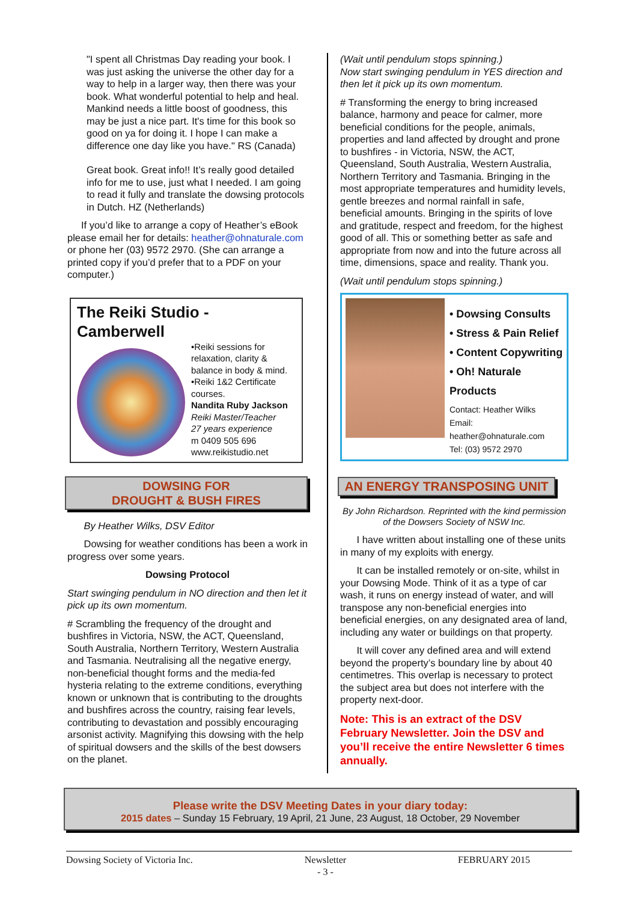"I spent all Christmas Day reading your book. I was just asking the universe the other day for a way to help in a larger way, then there was your book. What wonderful potential to help and heal. Mankind needs a little boost of goodness, this may be just a nice part. It's time for this book so good on ya for doing it. I hope I can make a difference one day like you have." RS (Canada)
Great book. Great info!! It’s really good detailed info for me to use, just what I needed. I am going to read it fully and translate the dowsing protocols in Dutch. HZ (Netherlands)
If you’d like to arrange a copy of Heather’s eBook please email her for details: heather@ohnaturale.com or phone her (03) 9572 2970. (She can arrange a printed copy if you’d prefer that to a PDF on your computer.)
The Reiki Studio - Camberwell
•Reiki sessions for relaxation, clarity & balance in body & mind.
•Reiki 1&2 Certificate courses.
Nandita Ruby Jackson
Reiki Master/Teacher
27 years experience
m 0409 505 696
www.reikistudio.net
DOWSING FOR
DROUGHT & BUSH FIRES
By Heather Wilks, DSV Editor
Dowsing for weather conditions has been a work in progress over some years.
Dowsing Protocol
Start swinging pendulum in NO direction and then let it pick up its own momentum.
# Scrambling the frequency of the drought and bushfires in Victoria, NSW, the ACT, Queensland, South Australia, Northern Territory, Western Australia and Tasmania. Neutralising all the negative energy, non-beneficial thought forms and the media-fed hysteria relating to the extreme conditions, everything known or unknown that is contributing to the droughts and bushfires across the country, raising fear levels, contributing to devastation and possibly encouraging arsonist activity. Magnifying this dowsing with the help of spiritual dowsers and the skills of the best dowsers on the planet.
(Wait until pendulum stops spinning.)
Now start swinging pendulum in YES direction and then let it pick up its own momentum.
# Transforming the energy to bring increased balance, harmony and peace for calmer, more beneficial conditions for the people, animals, properties and land affected by drought and prone to bushfires - in Victoria, NSW, the ACT, Queensland, South Australia, Western Australia, Northern Territory and Tasmania. Bringing in the most appropriate temperatures and humidity levels, gentle breezes and normal rainfall in safe, beneficial amounts. Bringing in the spirits of love and gratitude, respect and freedom, for the highest good of all. This or something better as safe and appropriate from now and into the future across all time, dimensions, space and reality. Thank you.
(Wait until pendulum stops spinning.)
• Dowsing Consults
• Stress & Pain Relief
• Content Copywriting
• Oh! Naturale Products
Contact: Heather Wilks
Email: heather@ohnaturale.com
Tel: (03) 9572 2970
AN ENERGY TRANSPOSING UNIT
By John Richardson. Reprinted with the kind permission of the Dowsers Society of NSW Inc.
I have written about installing one of these units in many of my exploits with energy.
It can be installed remotely or on-site, whilst in your Dowsing Mode. Think of it as a type of car wash, it runs on energy instead of water, and will transpose any non-beneficial energies into beneficial energies, on any designated area of land, including any water or buildings on that property.
It will cover any defined area and will extend beyond the property’s boundary line by about 40 centimetres. This overlap is necessary to protect the subject area but does not interfere with the property next-door.
Note: This is an extract of the DSV February Newsletter. Join the DSV and you’ll receive the entire Newsletter 6 times annually.
Please write the DSV Meeting Dates in your diary today:
2015 dates – Sunday 15 February, 19 April, 21 June, 23 August, 18 October, 29 November
Dowsing Society of Victoria Inc. Newsletter
- 3 - FEBRUARY 2015